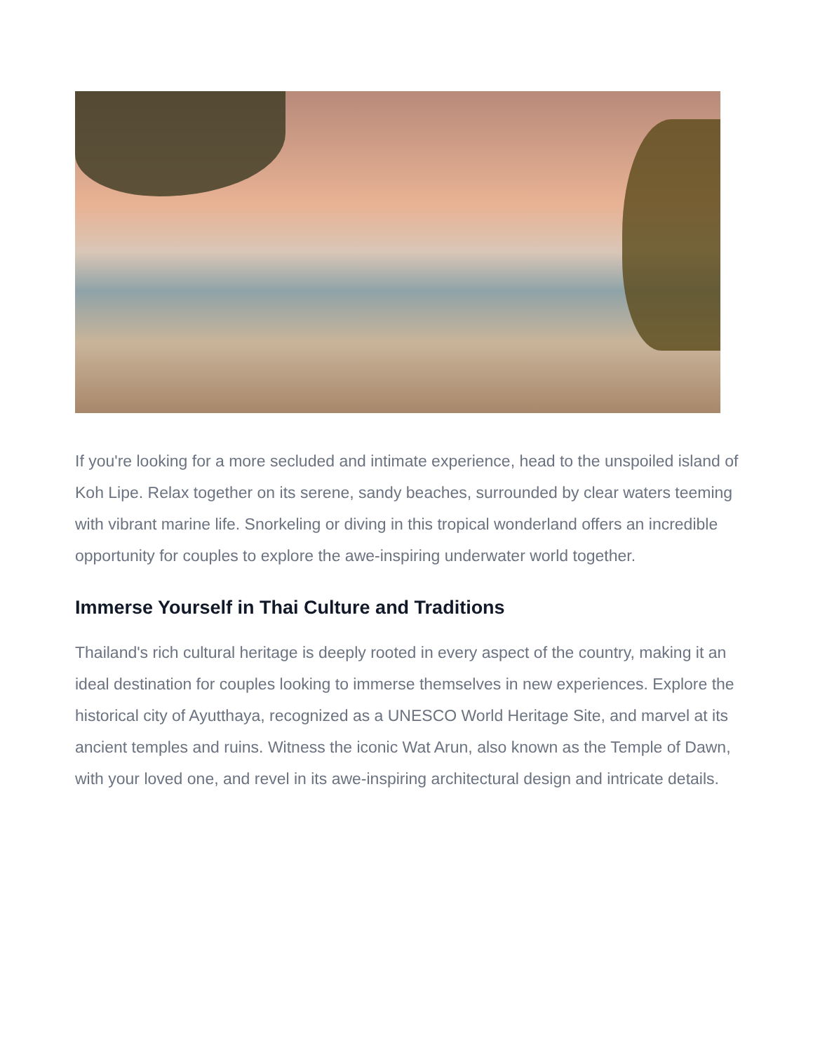If you're looking for a more secluded and intimate experience, head to the unspoiled island of Koh Lipe. Relax together on its serene, sandy beaches, surrounded by clear waters teeming with vibrant marine life. Snorkeling or diving in this tropical wonderland offers an incredible opportunity for couples to explore the awe-inspiring underwater world together.
Immerse Yourself in Thai Culture and Traditions
Thailand's rich cultural heritage is deeply rooted in every aspect of the country, making it an ideal destination for couples looking to immerse themselves in new experiences. Explore the historical city of Ayutthaya, recognized as a UNESCO World Heritage Site, and marvel at its ancient temples and ruins. Witness the iconic Wat Arun, also known as the Temple of Dawn, with your loved one, and revel in its awe-inspiring architectural design and intricate details.